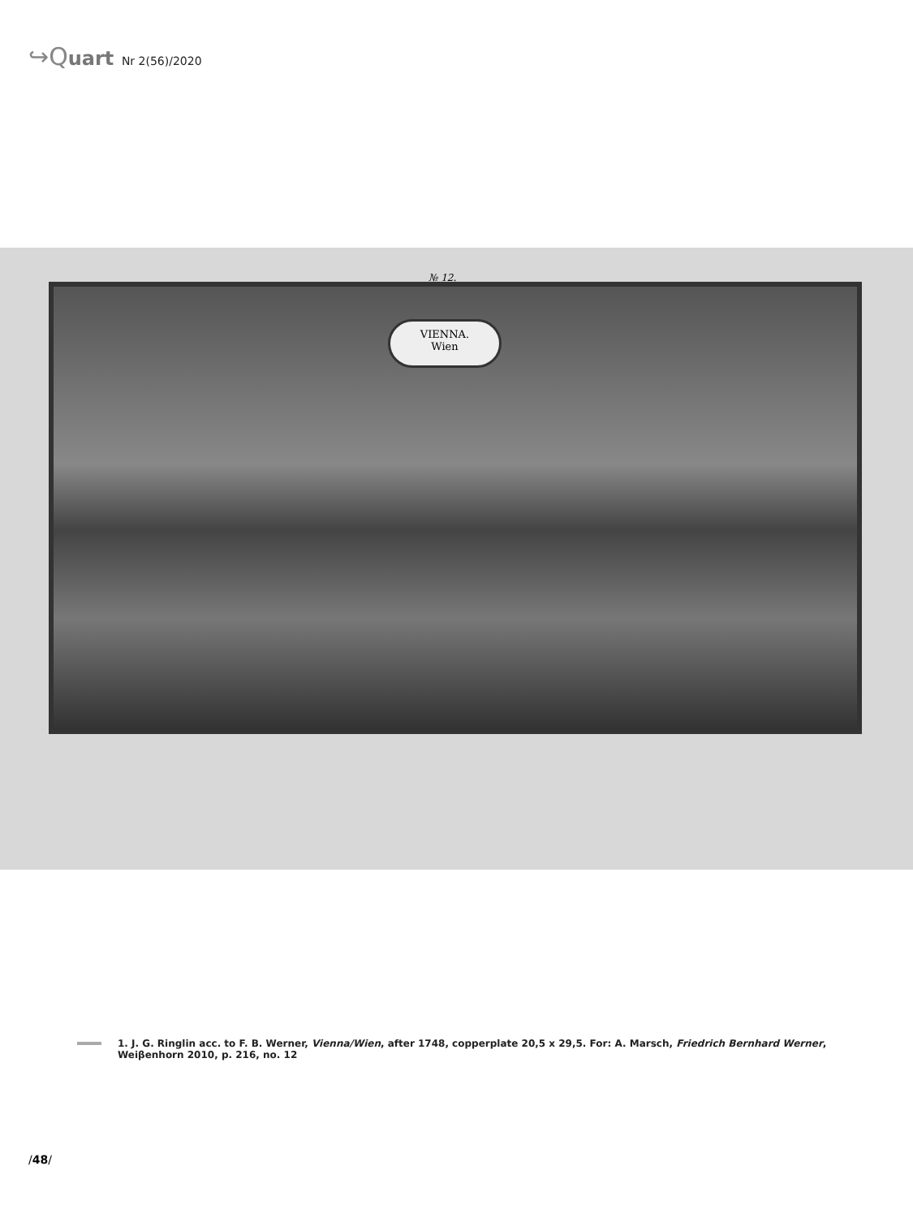↪Quart Nr 2(56)/2020
№ 12.
VIENNA.
Wien
1. J. G. Ringlin acc. to F. B. Werner, Vienna/Wien, after 1748, copperplate 20,5 x 29,5. For: A. Marsch, Friedrich Bernhard Werner, Weiβenhorn 2010, p. 216, no. 12
/48/